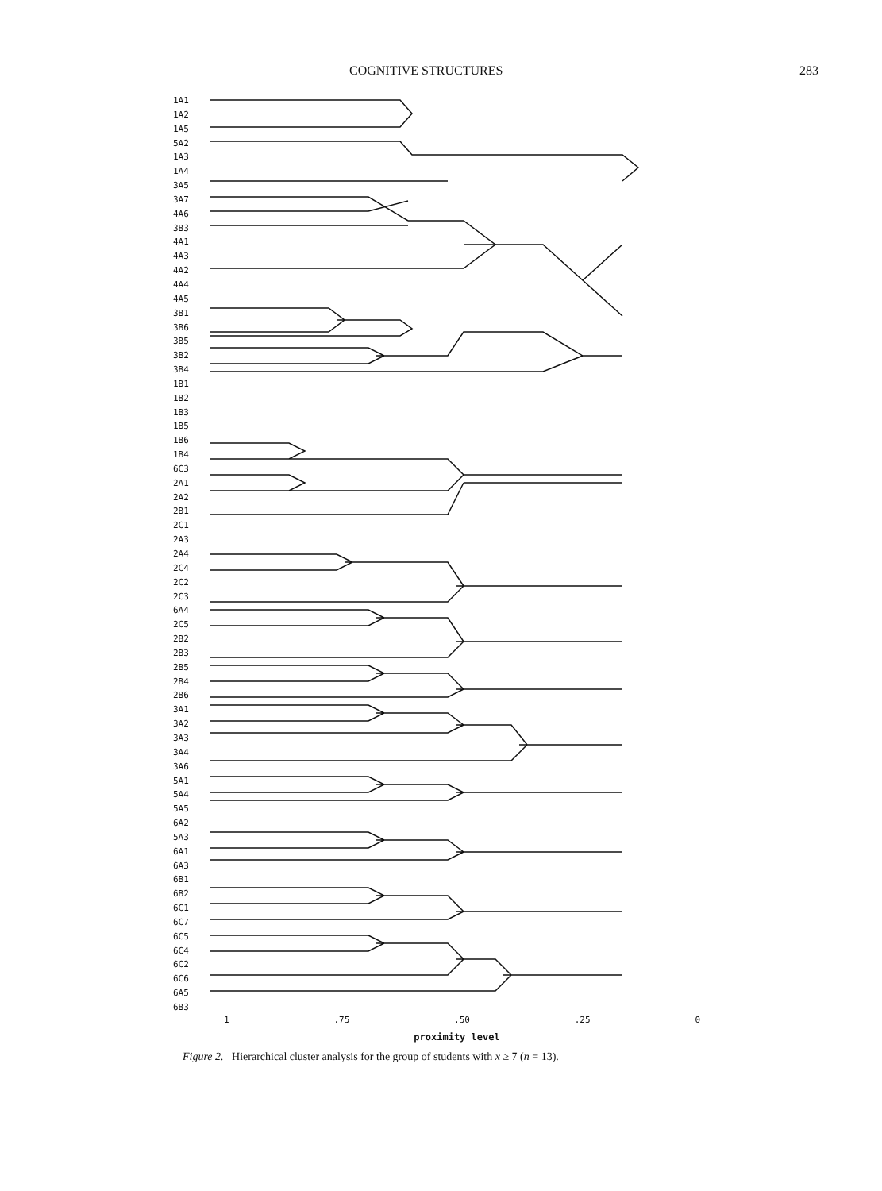COGNITIVE STRUCTURES 283
1A1
1A2
1A5
5A2
1A3
1A4
3A5
3A7
4A6
3B3
4A1
4A3
4A2
4A4
4A5
3B1
3B6
3B5
3B2
3B4
1B1
1B2
1B3
1B5
1B6
1B4
6C3
2A1
2A2
2B1
2C1
2A3
2A4
2C4
2C2
2C3
6A4
2C5
2B2
2B3
2B5
2B4
2B6
3A1
3A2
3A3
3A4
3A6
5A1
5A4
5A5
6A2
5A3
6A1
6A3
6B1
6B2
6C1
6C7
6C5
6C4
6C2
6C6
6A5
6B3
1.75.50.25 0
proximity level
Figure 2. Hierarchical cluster analysis for the group of students with x ≥ 7 (n = 13).